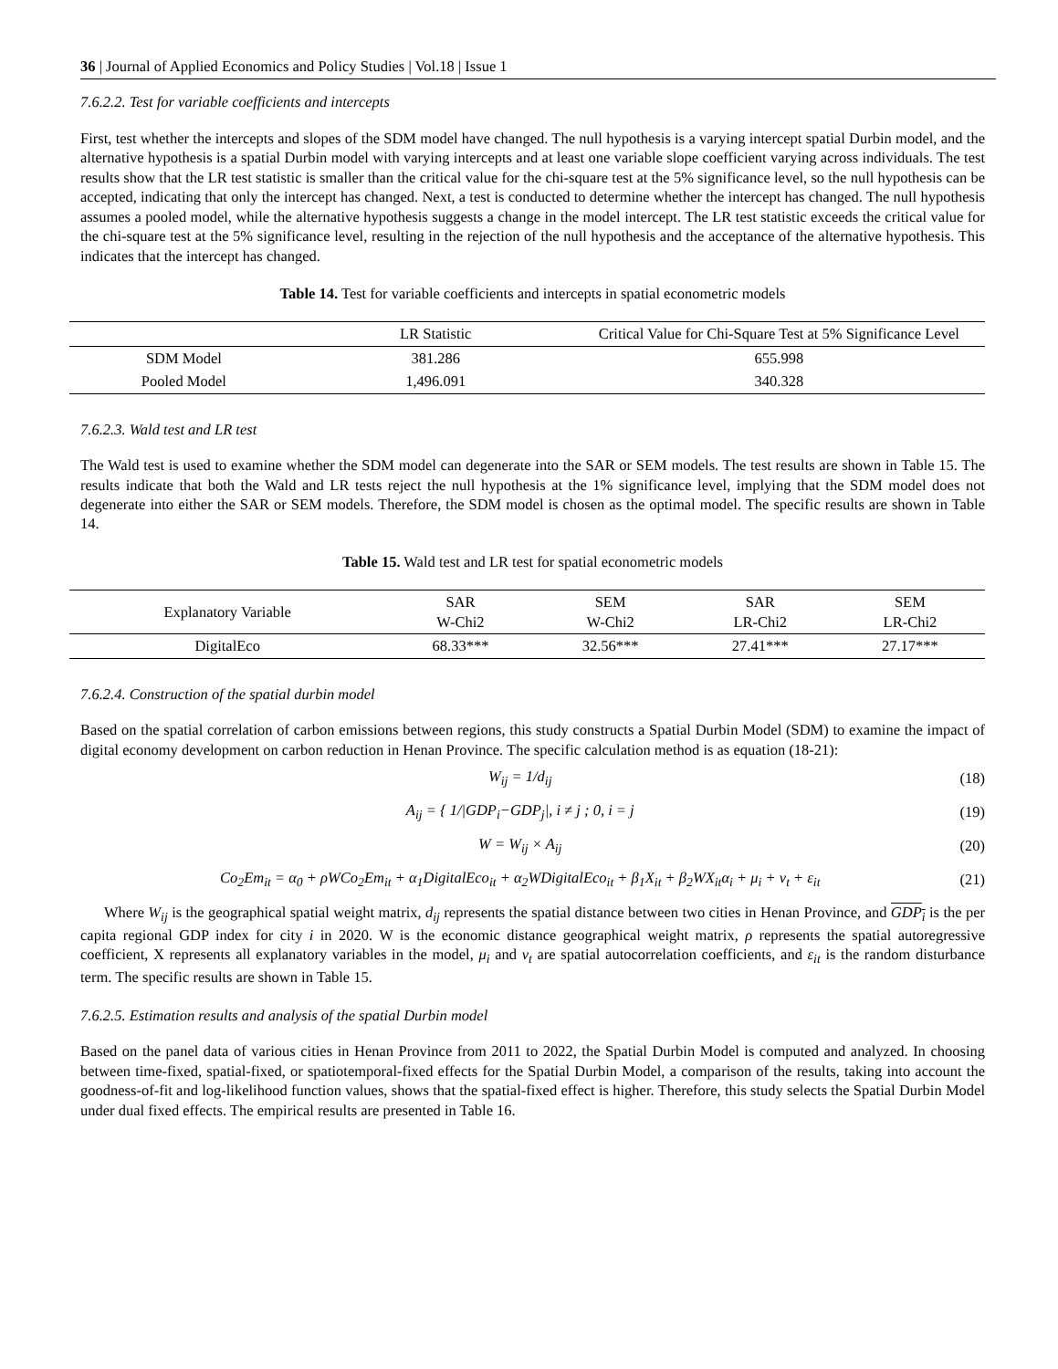36 | Journal of Applied Economics and Policy Studies | Vol.18 | Issue 1
7.6.2.2. Test for variable coefficients and intercepts
First, test whether the intercepts and slopes of the SDM model have changed. The null hypothesis is a varying intercept spatial Durbin model, and the alternative hypothesis is a spatial Durbin model with varying intercepts and at least one variable slope coefficient varying across individuals. The test results show that the LR test statistic is smaller than the critical value for the chi-square test at the 5% significance level, so the null hypothesis can be accepted, indicating that only the intercept has changed. Next, a test is conducted to determine whether the intercept has changed. The null hypothesis assumes a pooled model, while the alternative hypothesis suggests a change in the model intercept. The LR test statistic exceeds the critical value for the chi-square test at the 5% significance level, resulting in the rejection of the null hypothesis and the acceptance of the alternative hypothesis. This indicates that the intercept has changed.
Table 14. Test for variable coefficients and intercepts in spatial econometric models
| | LR Statistic | Critical Value for Chi-Square Test at 5% Significance Level |
| --- | --- | --- |
| SDM Model | 381.286 | 655.998 |
| Pooled Model | 1,496.091 | 340.328 |
7.6.2.3. Wald test and LR test
The Wald test is used to examine whether the SDM model can degenerate into the SAR or SEM models. The test results are shown in Table 15. The results indicate that both the Wald and LR tests reject the null hypothesis at the 1% significance level, implying that the SDM model does not degenerate into either the SAR or SEM models. Therefore, the SDM model is chosen as the optimal model. The specific results are shown in Table 14.
Table 15. Wald test and LR test for spatial econometric models
| Explanatory Variable | SAR W-Chi2 | SEM W-Chi2 | SAR LR-Chi2 | SEM LR-Chi2 |
| --- | --- | --- | --- | --- |
| DigitalEco | 68.33*** | 32.56*** | 27.41*** | 27.17*** |
7.6.2.4. Construction of the spatial durbin model
Based on the spatial correlation of carbon emissions between regions, this study constructs a Spatial Durbin Model (SDM) to examine the impact of digital economy development on carbon reduction in Henan Province. The specific calculation method is as equation (18-21):
W<sub>ij</sub> = 1/d<sub>ij</sub> (18)
A<sub>ij</sub> = { 1/|GDP<sub>i</sub>−GDP<sub>j</sub>|, i ≠ j ; 0, i = j (19)
W = W<sub>ij</sub> × A<sub>ij</sub> (20)
Co<sub>2</sub>Em<sub>it</sub> = α<sub>0</sub> + ρWCo<sub>2</sub>Em<sub>it</sub> + α<sub>1</sub>DigitalEco<sub>it</sub> + α<sub>2</sub>WDigitalEco<sub>it</sub> + β<sub>1</sub>X<sub>it</sub> + β<sub>2</sub>WX<sub>it</sub>α<sub>i</sub> + μ<sub>i</sub> + v<sub>t</sub> + ε<sub>it</sub> (21)
Where W<sub>ij</sub> is the geographical spatial weight matrix, d<sub>ij</sub> represents the spatial distance between two cities in Henan Province, and GDP<sub>i</sub> is the per capita regional GDP index for city i in 2020. W is the economic distance geographical weight matrix, ρ represents the spatial autoregressive coefficient, X represents all explanatory variables in the model, μ<sub>i</sub> and v<sub>t</sub> are spatial autocorrelation coefficients, and ε<sub>it</sub> is the random disturbance term. The specific results are shown in Table 15.
7.6.2.5. Estimation results and analysis of the spatial Durbin model
Based on the panel data of various cities in Henan Province from 2011 to 2022, the Spatial Durbin Model is computed and analyzed. In choosing between time-fixed, spatial-fixed, or spatiotemporal-fixed effects for the Spatial Durbin Model, a comparison of the results, taking into account the goodness-of-fit and log-likelihood function values, shows that the spatial-fixed effect is higher. Therefore, this study selects the Spatial Durbin Model under dual fixed effects. The empirical results are presented in Table 16.